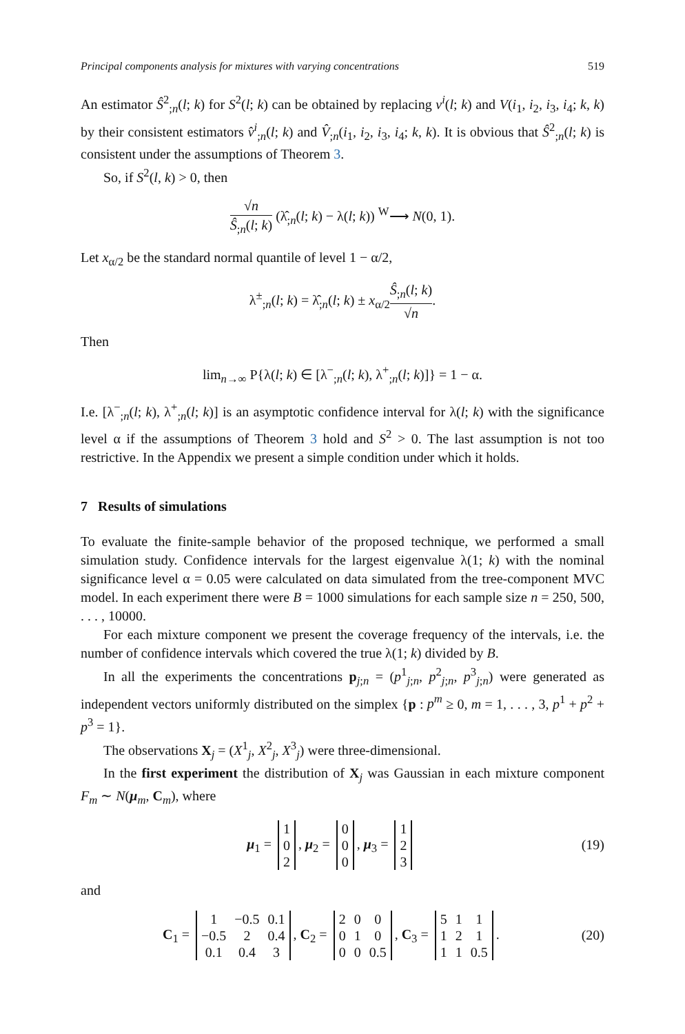Principal components analysis for mixtures with varying concentrations 519
An estimator Ŝ<sup>2</sup><sub>;n</sub>(l; k) for S<sup>2</sup>(l; k) can be obtained by replacing v<sup>i</sup>(l; k) and V(i<sub>1</sub>, i<sub>2</sub>, i<sub>3</sub>, i<sub>4</sub>; k, k) by their consistent estimators v̂<sup>i</sup><sub>;n</sub>(l; k) and V̂<sub>;n</sub>(i<sub>1</sub>, i<sub>2</sub>, i<sub>3</sub>, i<sub>4</sub>; k, k). It is obvious that Ŝ<sup>2</sup><sub>;n</sub>(l; k) is consistent under the assumptions of Theorem 3.
So, if S<sup>2</sup>(l, k) > 0, then
√n Ŝ<sub>;n</sub>(l; k) (λ̂<sub>;n</sub>(l; k) − λ(l; k)) <sup>W</sup>⟶ N(0, 1).
Let x<sub>α/2</sub> be the standard normal quantile of level 1 − α/2,
λ<sup>±</sup><sub>;n</sub>(l; k) = λ̂<sub>;n</sub>(l; k) ± x<sub>α/2</sub>Ŝ<sub>;n</sub>(l; k) √n.
Then
lim<sub>n→∞</sub> P{λ(l; k) ∈ [λ<sup>−</sup><sub>;n</sub>(l; k), λ<sup>+</sup><sub>;n</sub>(l; k)]} = 1 − α.
I.e. [λ<sup>−</sup><sub>;n</sub>(l; k), λ<sup>+</sup><sub>;n</sub>(l; k)] is an asymptotic confidence interval for λ(l; k) with the significance level α if the assumptions of Theorem 3 hold and S<sup>2</sup> > 0. The last assumption is not too restrictive. In the Appendix we present a simple condition under which it holds.
7 Results of simulations
To evaluate the finite-sample behavior of the proposed technique, we performed a small simulation study. Confidence intervals for the largest eigenvalue λ(1; k) with the nominal significance level α = 0.05 were calculated on data simulated from the tree-component MVC model. In each experiment there were B = 1000 simulations for each sample size n = 250, 500, . . . , 10000.
For each mixture component we present the coverage frequency of the intervals, i.e. the number of confidence intervals which covered the true λ(1; k) divided by B.
In all the experiments the concentrations p<sub>j;n</sub> = (p<sup>1</sup><sub>j;n</sub>, p<sup>2</sup><sub>j;n</sub>, p<sup>3</sup><sub>j;n</sub>) were generated as independent vectors uniformly distributed on the simplex {p : p<sup>m</sup> ≥ 0, m = 1, . . . , 3, p<sup>1</sup> + p<sup>2</sup> + p<sup>3</sup> = 1}.
The observations X<sub>j</sub> = (X<sup>1</sup><sub>j</sub>, X<sup>2</sup><sub>j</sub>, X<sup>3</sup><sub>j</sub>) were three-dimensional.
In the first experiment the distribution of X<sub>j</sub> was Gaussian in each mixture component F<sub>m</sub> ∼ N(μ<sub>m</sub>, C<sub>m</sub>), where
μ<sub>1</sub> =
| 1 |
| 0 |
| 2 |
, μ<sub>2</sub> =
| 0 |
| 0 |
| 0 |
, μ<sub>3</sub> =
| 1 |
| 2 |
| 3 |
(19)
and
C<sub>1</sub> =
| 1 | −0.5 | 0.1 |
| −0.5 | 2 | 0.4 |
| 0.1 | 0.4 | 3 |
, C<sub>2</sub> =
| 2 | 0 | 0 |
| 0 | 1 | 0 |
| 0 | 0 | 0.5 |
, C<sub>3</sub> =
| 5 | 1 | 1 |
| 1 | 2 | 1 |
| 1 | 1 | 0.5 |
. (20)